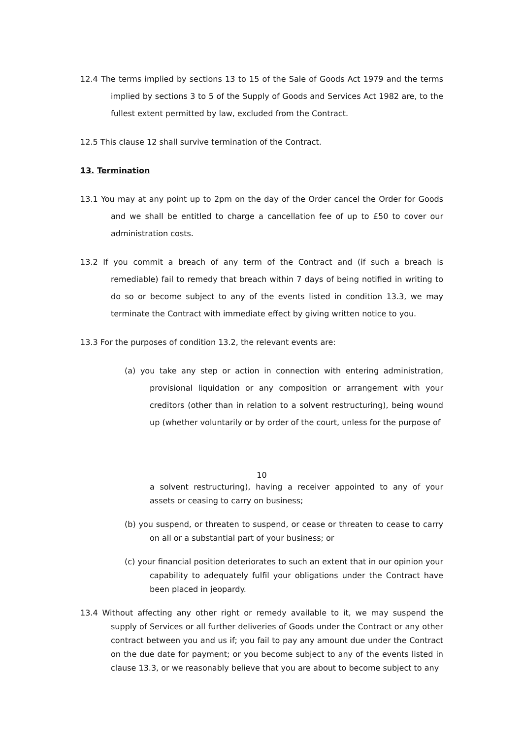12.4 The terms implied by sections 13 to 15 of the Sale of Goods Act 1979 and the terms implied by sections 3 to 5 of the Supply of Goods and Services Act 1982 are, to the fullest extent permitted by law, excluded from the Contract.
12.5 This clause 12 shall survive termination of the Contract.
13. Termination
13.1 You may at any point up to 2pm on the day of the Order cancel the Order for Goods and we shall be entitled to charge a cancellation fee of up to £50 to cover our administration costs.
13.2 If you commit a breach of any term of the Contract and (if such a breach is remediable) fail to remedy that breach within 7 days of being notified in writing to do so or become subject to any of the events listed in condition 13.3, we may terminate the Contract with immediate effect by giving written notice to you.
13.3 For the purposes of condition 13.2, the relevant events are:
(a) you take any step or action in connection with entering administration, provisional liquidation or any composition or arrangement with your creditors (other than in relation to a solvent restructuring), being wound up (whether voluntarily or by order of the court, unless for the purpose of
10
a solvent restructuring), having a receiver appointed to any of your assets or ceasing to carry on business;
(b) you suspend, or threaten to suspend, or cease or threaten to cease to carry on all or a substantial part of your business; or
(c) your financial position deteriorates to such an extent that in our opinion your capability to adequately fulfil your obligations under the Contract have been placed in jeopardy.
13.4 Without affecting any other right or remedy available to it, we may suspend the supply of Services or all further deliveries of Goods under the Contract or any other contract between you and us if; you fail to pay any amount due under the Contract on the due date for payment; or you become subject to any of the events listed in clause 13.3, or we reasonably believe that you are about to become subject to any